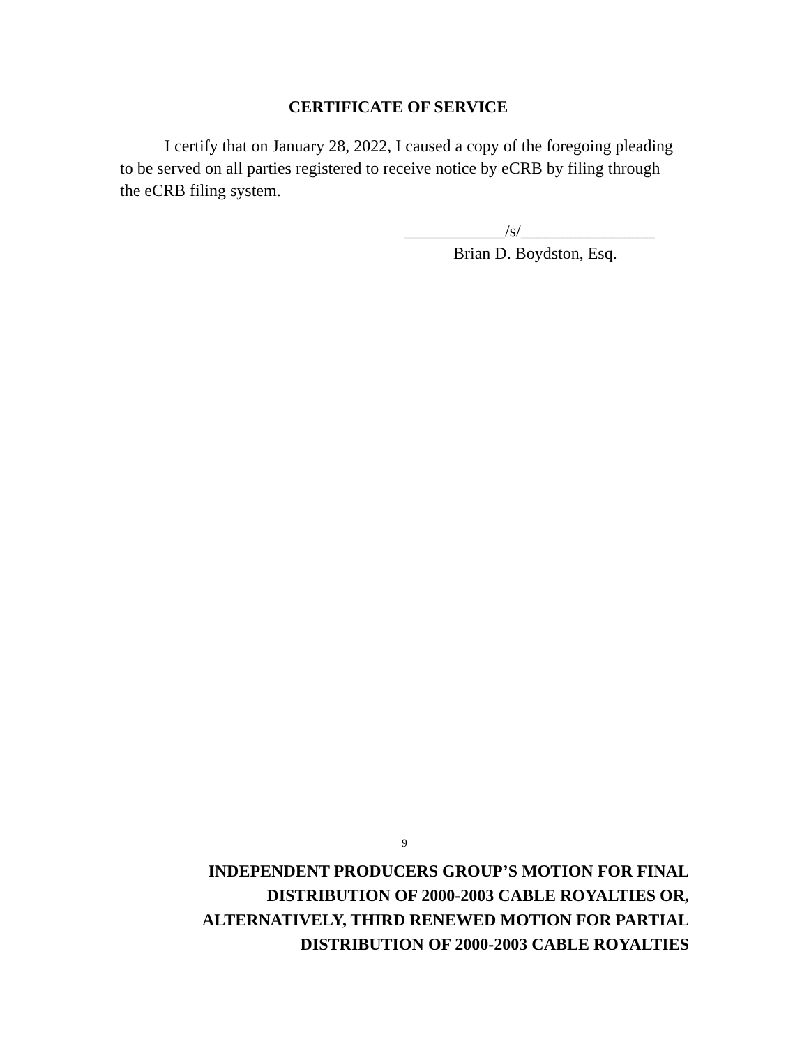CERTIFICATE OF SERVICE
I certify that on January 28, 2022, I caused a copy of the foregoing pleading to be served on all parties registered to receive notice by eCRB by filing through the eCRB filing system.
____________/s/________________
Brian D. Boydston, Esq.
9
INDEPENDENT PRODUCERS GROUP’S MOTION FOR FINAL
DISTRIBUTION OF 2000-2003 CABLE ROYALTIES OR,
ALTERNATIVELY, THIRD RENEWED MOTION FOR PARTIAL
DISTRIBUTION OF 2000-2003 CABLE ROYALTIES